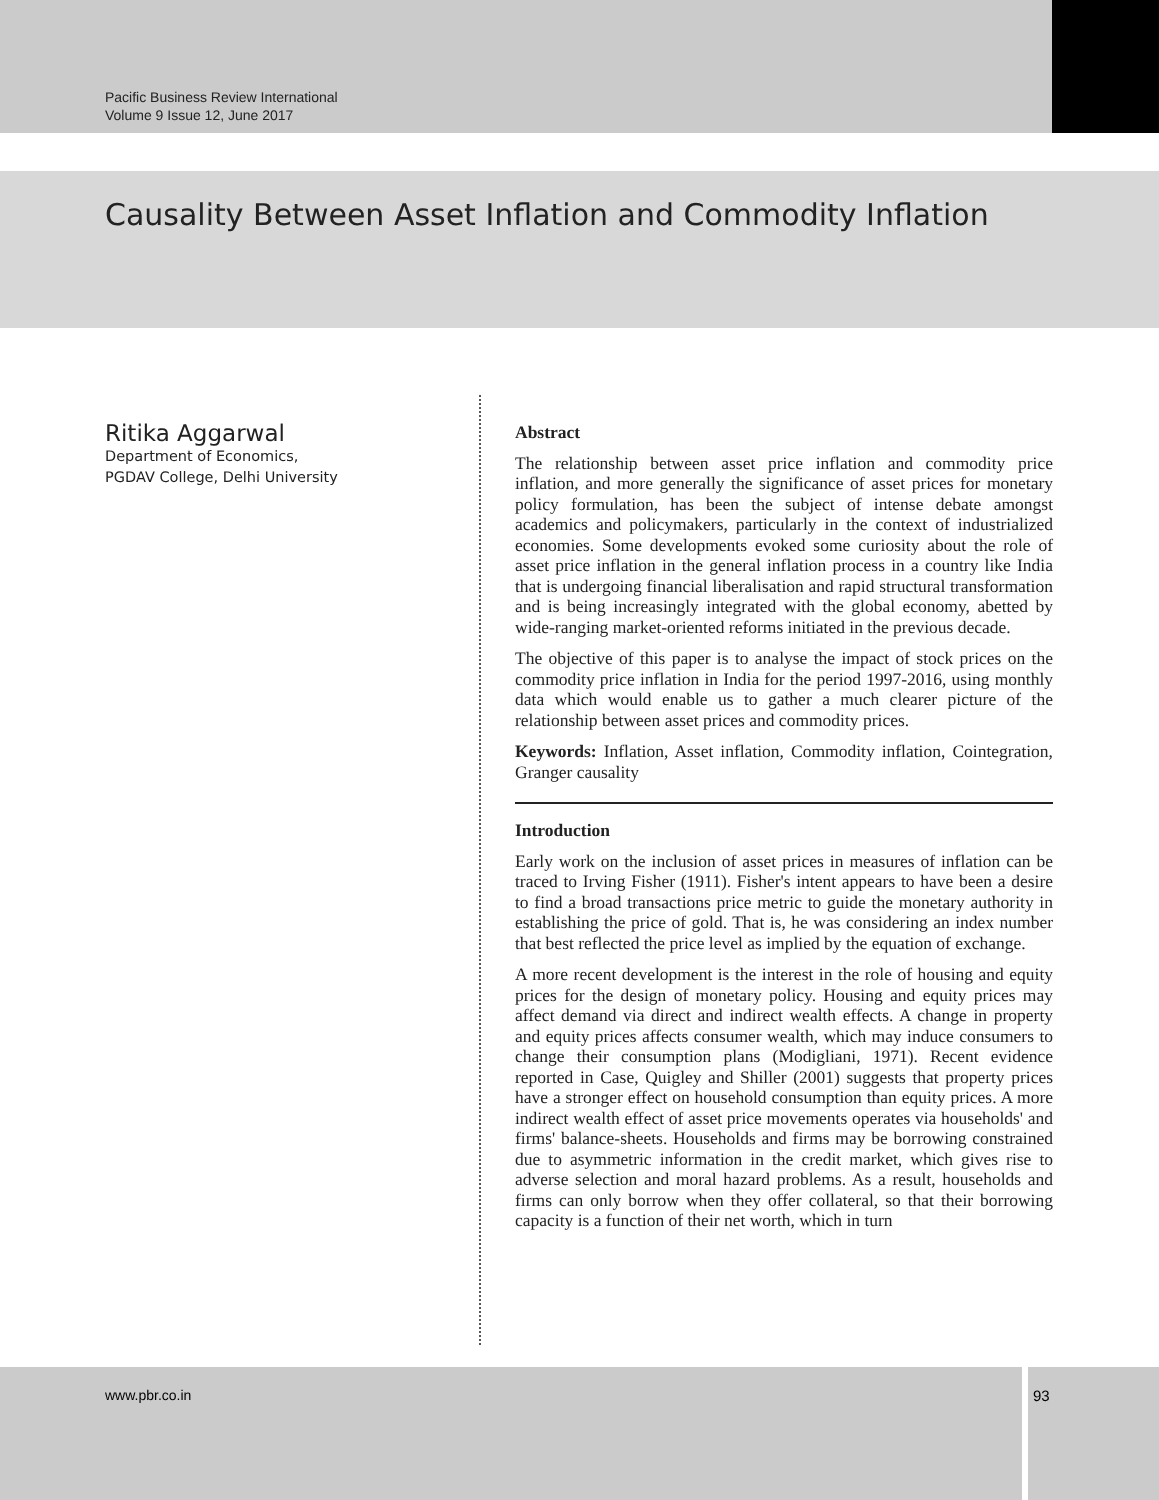Pacific Business Review International
Volume 9 Issue 12, June 2017
Causality Between Asset Inflation and Commodity Inflation
Ritika Aggarwal
Department of Economics,
PGDAV College, Delhi University
Abstract
The relationship between asset price inflation and commodity price inflation, and more generally the significance of asset prices for monetary policy formulation, has been the subject of intense debate amongst academics and policymakers, particularly in the context of industrialized economies. Some developments evoked some curiosity about the role of asset price inflation in the general inflation process in a country like India that is undergoing financial liberalisation and rapid structural transformation and is being increasingly integrated with the global economy, abetted by wide-ranging market-oriented reforms initiated in the previous decade.
The objective of this paper is to analyse the impact of stock prices on the commodity price inflation in India for the period 1997-2016, using monthly data which would enable us to gather a much clearer picture of the relationship between asset prices and commodity prices.
Keywords: Inflation, Asset inflation, Commodity inflation, Cointegration, Granger causality
Introduction
Early work on the inclusion of asset prices in measures of inflation can be traced to Irving Fisher (1911). Fisher's intent appears to have been a desire to find a broad transactions price metric to guide the monetary authority in establishing the price of gold. That is, he was considering an index number that best reflected the price level as implied by the equation of exchange.
A more recent development is the interest in the role of housing and equity prices for the design of monetary policy. Housing and equity prices may affect demand via direct and indirect wealth effects. A change in property and equity prices affects consumer wealth, which may induce consumers to change their consumption plans (Modigliani, 1971). Recent evidence reported in Case, Quigley and Shiller (2001) suggests that property prices have a stronger effect on household consumption than equity prices. A more indirect wealth effect of asset price movements operates via households' and firms' balance-sheets. Households and firms may be borrowing constrained due to asymmetric information in the credit market, which gives rise to adverse selection and moral hazard problems. As a result, households and firms can only borrow when they offer collateral, so that their borrowing capacity is a function of their net worth, which in turn
www.pbr.co.in 93